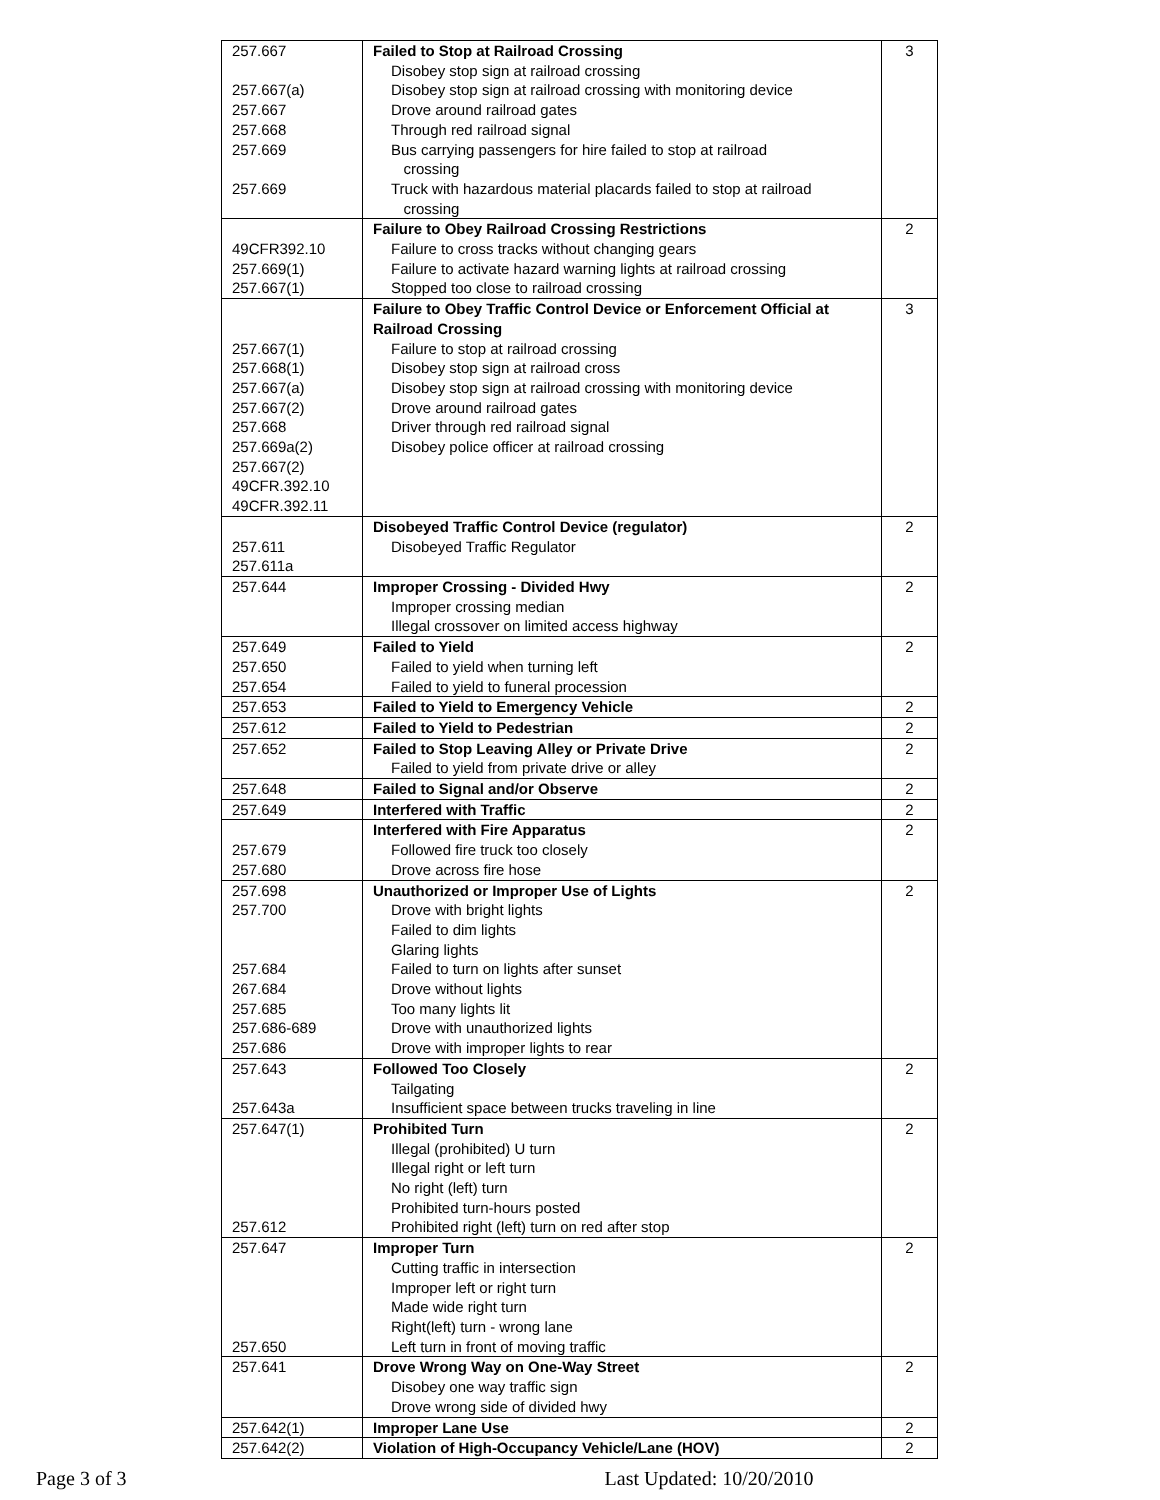| 257.667 257.667(a) 257.667 257.668 257.669 257.669 | Failed to Stop at Railroad Crossing Disobey stop sign at railroad crossing Disobey stop sign at railroad crossing with monitoring device Drove around railroad gates Through red railroad signal Bus carrying passengers for hire failed to stop at railroad crossing Truck with hazardous material placards failed to stop at railroad crossing | 3 |
| 49CFR392.10 257.669(1) 257.667(1) | Failure to Obey Railroad Crossing Restrictions Failure to cross tracks without changing gears Failure to activate hazard warning lights at railroad crossing Stopped too close to railroad crossing | 2 |
| 257.667(1) 257.668(1) 257.667(a) 257.667(2) 257.668 257.669a(2) 257.667(2) 49CFR.392.10 49CFR.392.11 | Failure to Obey Traffic Control Device or Enforcement Official at Railroad Crossing Failure to stop at railroad crossing Disobey stop sign at railroad cross Disobey stop sign at railroad crossing with monitoring device Drove around railroad gates Driver through red railroad signal Disobey police officer at railroad crossing | 3 |
| 257.611 257.611a | Disobeyed Traffic Control Device (regulator) Disobeyed Traffic Regulator | 2 |
| 257.644 | Improper Crossing - Divided Hwy Improper crossing median Illegal crossover on limited access highway | 2 |
| 257.649 257.650 257.654 | Failed to Yield Failed to yield when turning left Failed to yield to funeral procession | 2 |
| 257.653 | Failed to Yield to Emergency Vehicle | 2 |
| 257.612 | Failed to Yield to Pedestrian | 2 |
| 257.652 | Failed to Stop Leaving Alley or Private Drive Failed to yield from private drive or alley | 2 |
| 257.648 | Failed to Signal and/or Observe | 2 |
| 257.649 | Interfered with Traffic | 2 |
| 257.679 257.680 | Interfered with Fire Apparatus Followed fire truck too closely Drove across fire hose | 2 |
| 257.698 257.700 257.684 267.684 257.685 257.686-689 257.686 | Unauthorized or Improper Use of Lights Drove with bright lights Failed to dim lights Glaring lights Failed to turn on lights after sunset Drove without lights Too many lights lit Drove with unauthorized lights Drove with improper lights to rear | 2 |
| 257.643 257.643a | Followed Too Closely Tailgating Insufficient space between trucks traveling in line | 2 |
| 257.647(1) 257.612 | Prohibited Turn Illegal (prohibited) U turn Illegal right or left turn No right (left) turn Prohibited turn-hours posted Prohibited right (left) turn on red after stop | 2 |
| 257.647 257.650 | Improper Turn Cutting traffic in intersection Improper left or right turn Made wide right turn Right(left) turn - wrong lane Left turn in front of moving traffic | 2 |
| 257.641 | Drove Wrong Way on One-Way Street Disobey one way traffic sign Drove wrong side of divided hwy | 2 |
| 257.642(1) | Improper Lane Use | 2 |
| 257.642(2) | Violation of High-Occupancy Vehicle/Lane (HOV) | 2 |
Page 3 of 3 Last Updated: 10/20/2010